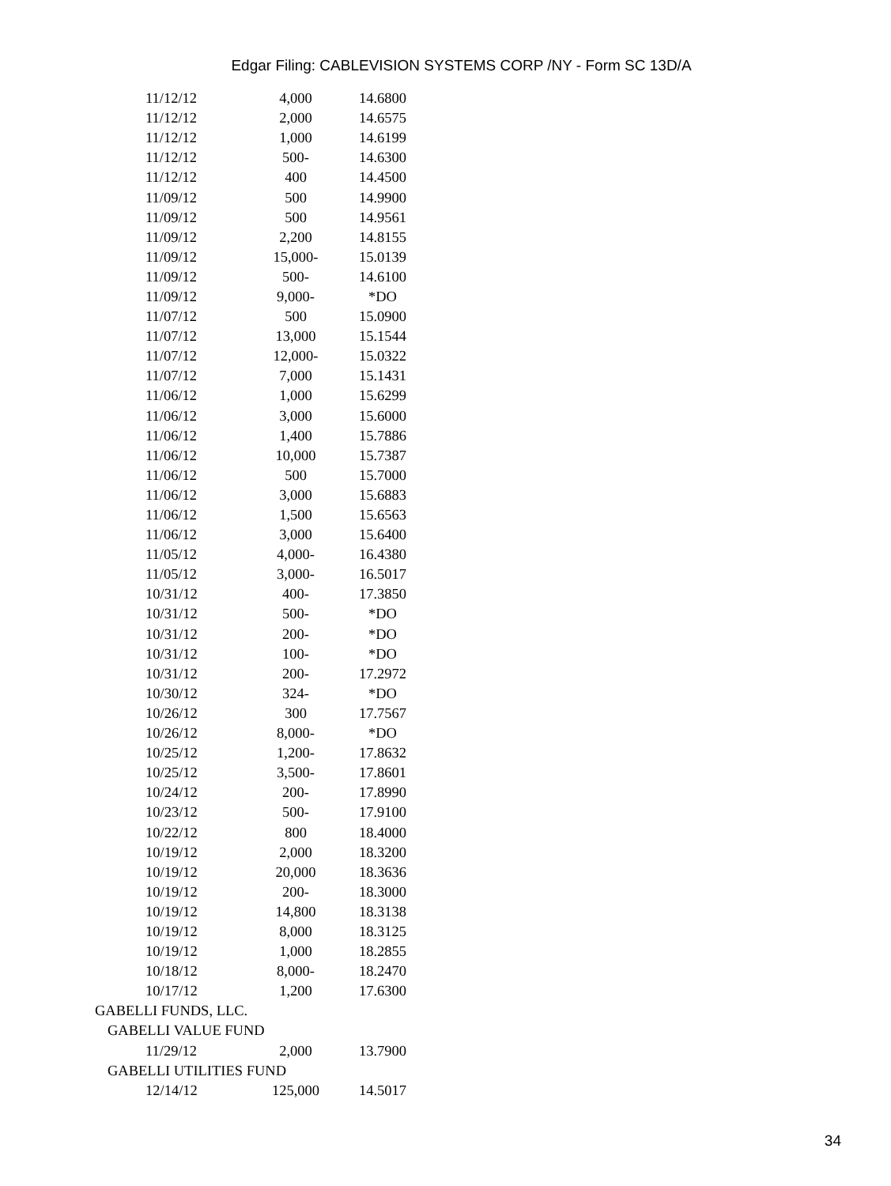Edgar Filing: CABLEVISION SYSTEMS CORP /NY - Form SC 13D/A
| 11/12/12 | 4,000 | 14.6800 |
| 11/12/12 | 2,000 | 14.6575 |
| 11/12/12 | 1,000 | 14.6199 |
| 11/12/12 | 500- | 14.6300 |
| 11/12/12 | 400 | 14.4500 |
| 11/09/12 | 500 | 14.9900 |
| 11/09/12 | 500 | 14.9561 |
| 11/09/12 | 2,200 | 14.8155 |
| 11/09/12 | 15,000- | 15.0139 |
| 11/09/12 | 500- | 14.6100 |
| 11/09/12 | 9,000- | *DO |
| 11/07/12 | 500 | 15.0900 |
| 11/07/12 | 13,000 | 15.1544 |
| 11/07/12 | 12,000- | 15.0322 |
| 11/07/12 | 7,000 | 15.1431 |
| 11/06/12 | 1,000 | 15.6299 |
| 11/06/12 | 3,000 | 15.6000 |
| 11/06/12 | 1,400 | 15.7886 |
| 11/06/12 | 10,000 | 15.7387 |
| 11/06/12 | 500 | 15.7000 |
| 11/06/12 | 3,000 | 15.6883 |
| 11/06/12 | 1,500 | 15.6563 |
| 11/06/12 | 3,000 | 15.6400 |
| 11/05/12 | 4,000- | 16.4380 |
| 11/05/12 | 3,000- | 16.5017 |
| 10/31/12 | 400- | 17.3850 |
| 10/31/12 | 500- | *DO |
| 10/31/12 | 200- | *DO |
| 10/31/12 | 100- | *DO |
| 10/31/12 | 200- | 17.2972 |
| 10/30/12 | 324- | *DO |
| 10/26/12 | 300 | 17.7567 |
| 10/26/12 | 8,000- | *DO |
| 10/25/12 | 1,200- | 17.8632 |
| 10/25/12 | 3,500- | 17.8601 |
| 10/24/12 | 200- | 17.8990 |
| 10/23/12 | 500- | 17.9100 |
| 10/22/12 | 800 | 18.4000 |
| 10/19/12 | 2,000 | 18.3200 |
| 10/19/12 | 20,000 | 18.3636 |
| 10/19/12 | 200- | 18.3000 |
| 10/19/12 | 14,800 | 18.3138 |
| 10/19/12 | 8,000 | 18.3125 |
| 10/19/12 | 1,000 | 18.2855 |
| 10/18/12 | 8,000- | 18.2470 |
| 10/17/12 | 1,200 | 17.6300 |
| GABELLI FUNDS, LLC. | | |
| GABELLI VALUE FUND | | |
| 11/29/12 | 2,000 | 13.7900 |
| GABELLI UTILITIES FUND | | |
| 12/14/12 | 125,000 | 14.5017 |
34